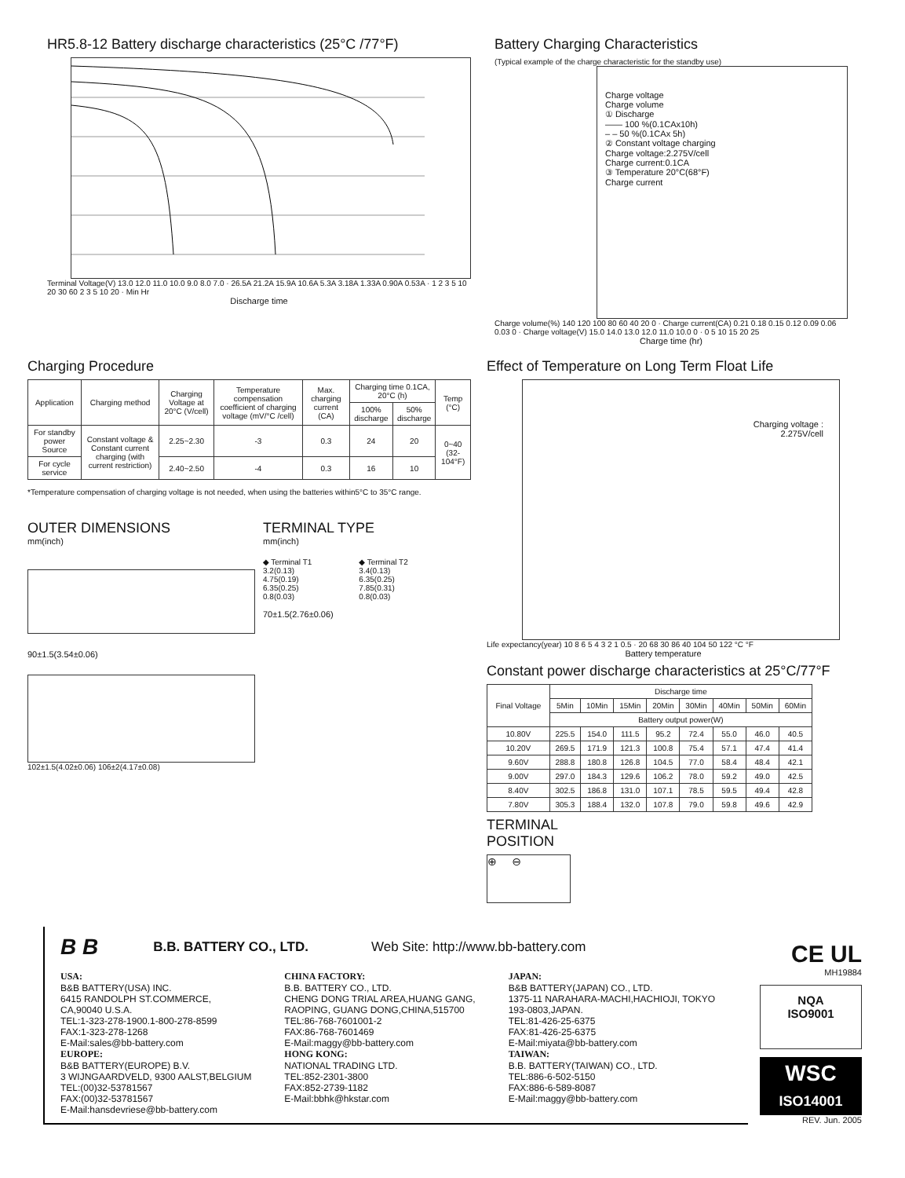HR5.8-12 Battery discharge characteristics (25°C /77°F)
Terminal Voltage(V) 13.0 12.0 11.0 10.0 9.0 8.0 7.0 · 26.5A 21.2A 15.9A 10.6A 5.3A 3.18A 1.33A 0.90A 0.53A · 1 2 3 5 10 20 30 60 2 3 5 10 20 · Min Hr
Discharge time
Battery Charging Characteristics
(Typical example of the charge characteristic for the standby use)
Charge voltage
Charge volume
① Discharge
—— 100 %(0.1CAx10h)
– – 50 %(0.1CAx 5h)
② Constant voltage charging
Charge voltage:2.275V/cell
Charge current:0.1CA
③ Temperature 20°C(68°F)
Charge current
Charge volume(%) 140 120 100 80 60 40 20 0 · Charge current(CA) 0.21 0.18 0.15 0.12 0.09 0.06 0.03 0 · Charge voltage(V) 15.0 14.0 13.0 12.0 11.0 10.0 0 · 0 5 10 15 20 25
Charge time (hr)
Charging Procedure
| Application | Charging method | Charging Voltage at 20°C (V/cell) | Temperature compensation coefficient of charging voltage (mV/°C /cell) | Max. charging current (CA) | Charging time 0.1CA, 20°C (h) | | Temp (°C) |
| --- | --- | --- | --- | --- | --- | --- | --- |
| | | | | | 100% discharge | 50% discharge | |
| For standby power Source | Constant voltage & Constant current charging (with current restriction) | 2.25~2.30 | -3 | 0.3 | 24 | 20 | 0~40 (32-104°F) |
| For cycle service | | 2.40~2.50 | -4 | 0.3 | 16 | 10 | |
*Temperature compensation of charging voltage is not needed, when using the batteries within5°C to 35°C range.
OUTER DIMENSIONS
mm(inch)
90±1.5(3.54±0.06)
102±1.5(4.02±0.06) 106±2(4.17±0.08)
TERMINAL TYPE
mm(inch)
◆ Terminal T1
3.2(0.13)
4.75(0.19)
6.35(0.25)
0.8(0.03)
◆ Terminal T2
3.4(0.13)
6.35(0.25)
7.85(0.31)
0.8(0.03)
70±1.5(2.76±0.06)
Effect of Temperature on Long Term Float Life
Charging voltage :
2.275V/cell
Life expectancy(year) 10 8 6 5 4 3 2 1 0.5 · 20 68 30 86 40 104 50 122 °C °F
Battery temperature
Constant power discharge characteristics at 25°C/77°F
| Final Voltage | Discharge time | | | | | | | |
| --- | --- | --- | --- | --- | --- | --- | --- | --- |
| | 5Min | 10Min | 15Min | 20Min | 30Min | 40Min | 50Min | 60Min |
| | Battery output power(W) | | | | | | | |
| 10.80V | 225.5 | 154.0 | 111.5 | 95.2 | 72.4 | 55.0 | 46.0 | 40.5 |
| 10.20V | 269.5 | 171.9 | 121.3 | 100.8 | 75.4 | 57.1 | 47.4 | 41.4 |
| 9.60V | 288.8 | 180.8 | 126.8 | 104.5 | 77.0 | 58.4 | 48.4 | 42.1 |
| 9.00V | 297.0 | 184.3 | 129.6 | 106.2 | 78.0 | 59.2 | 49.0 | 42.5 |
| 8.40V | 302.5 | 186.8 | 131.0 | 107.1 | 78.5 | 59.5 | 49.4 | 42.8 |
| 7.80V | 305.3 | 188.4 | 132.0 | 107.8 | 79.0 | 59.8 | 49.6 | 42.9 |
TERMINAL
POSITION
⊕ ⊖
B B B.B. BATTERY CO., LTD. Web Site: http://www.bb-battery.com
USA:
B&B BATTERY(USA) INC.
6415 RANDOLPH ST.COMMERCE,
CA,90040 U.S.A.
TEL:1-323-278-1900.1-800-278-8599
FAX:1-323-278-1268
E-Mail:sales@bb-battery.com
EUROPE:
B&B BATTERY(EUROPE) B.V.
3 WIJNGAARDVELD, 9300 AALST,BELGIUM
TEL:(00)32-53781567
FAX:(00)32-53781567
E-Mail:hansdevriese@bb-battery.com
CHINA FACTORY:
B.B. BATTERY CO., LTD.
CHENG DONG TRIAL AREA,HUANG GANG, RAOPING, GUANG DONG,CHINA,515700
TEL:86-768-7601001-2
FAX:86-768-7601469
E-Mail:maggy@bb-battery.com
HONG KONG:
NATIONAL TRADING LTD.
TEL:852-2301-3800
FAX:852-2739-1182
E-Mail:bbhk@hkstar.com
JAPAN:
B&B BATTERY(JAPAN) CO., LTD.
1375-11 NARAHARA-MACHI,HACHIOJI, TOKYO 193-0803,JAPAN.
TEL:81-426-25-6375
FAX:81-426-25-6375
E-Mail:miyata@bb-battery.com
TAIWAN:
B.B. BATTERY(TAIWAN) CO., LTD.
TEL:886-6-502-5150
FAX:886-6-589-8087
E-Mail:maggy@bb-battery.com
CE UL
MH19884
NQA
ISO9001
WSC
ISO14001
REV. Jun. 2005